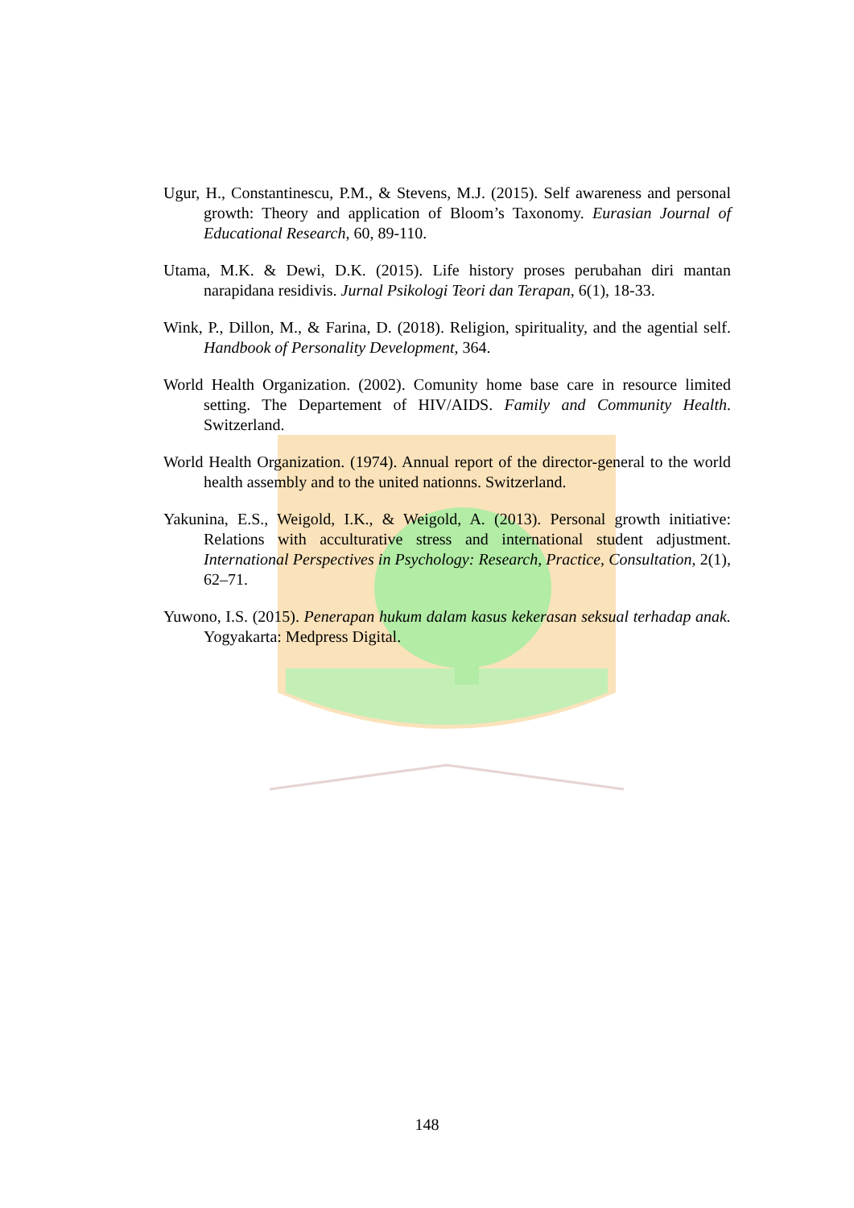Ugur, H., Constantinescu, P.M., & Stevens, M.J. (2015). Self awareness and personal growth: Theory and application of Bloom’s Taxonomy. Eurasian Journal of Educational Research, 60, 89-110.
Utama, M.K. & Dewi, D.K. (2015). Life history proses perubahan diri mantan narapidana residivis. Jurnal Psikologi Teori dan Terapan, 6(1), 18-33.
Wink, P., Dillon, M., & Farina, D. (2018). Religion, spirituality, and the agential self. Handbook of Personality Development, 364.
World Health Organization. (2002). Comunity home base care in resource limited setting. The Departement of HIV/AIDS. Family and Community Health. Switzerland.
World Health Organization. (1974). Annual report of the director-general to the world health assembly and to the united nationns. Switzerland.
Yakunina, E.S., Weigold, I.K., & Weigold, A. (2013). Personal growth initiative: Relations with acculturative stress and international student adjustment. International Perspectives in Psychology: Research, Practice, Consultation, 2(1), 62–71.
Yuwono, I.S. (2015). Penerapan hukum dalam kasus kekerasan seksual terhadap anak. Yogyakarta: Medpress Digital.
148